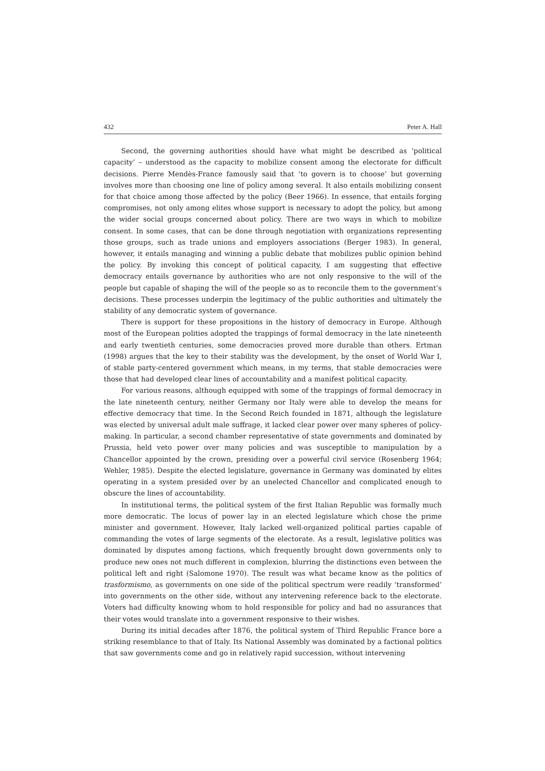432 Peter A. Hall
Second, the governing authorities should have what might be described as ‘political capacity’ – understood as the capacity to mobilize consent among the electorate for difficult decisions. Pierre Mendès-France famously said that ‘to govern is to choose’ but governing involves more than choosing one line of policy among several. It also entails mobilizing consent for that choice among those affected by the policy (Beer 1966). In essence, that entails forging compromises, not only among elites whose support is necessary to adopt the policy, but among the wider social groups concerned about policy. There are two ways in which to mobilize consent. In some cases, that can be done through negotiation with organizations representing those groups, such as trade unions and employers associations (Berger 1983). In general, however, it entails managing and winning a public debate that mobilizes public opinion behind the policy. By invoking this concept of political capacity, I am suggesting that effective democracy entails governance by authorities who are not only responsive to the will of the people but capable of shaping the will of the people so as to reconcile them to the government’s decisions. These processes underpin the legitimacy of the public authorities and ultimately the stability of any democratic system of governance.
There is support for these propositions in the history of democracy in Europe. Although most of the European polities adopted the trappings of formal democracy in the late nineteenth and early twentieth centuries, some democracies proved more durable than others. Ertman (1998) argues that the key to their stability was the development, by the onset of World War I, of stable party-centered government which means, in my terms, that stable democracies were those that had developed clear lines of accountability and a manifest political capacity.
For various reasons, although equipped with some of the trappings of formal democracy in the late nineteenth century, neither Germany nor Italy were able to develop the means for effective democracy that time. In the Second Reich founded in 1871, although the legislature was elected by universal adult male suffrage, it lacked clear power over many spheres of policy-making. In particular, a second chamber representative of state governments and dominated by Prussia, held veto power over many policies and was susceptible to manipulation by a Chancellor appointed by the crown, presiding over a powerful civil service (Rosenberg 1964; Wehler, 1985). Despite the elected legislature, governance in Germany was dominated by elites operating in a system presided over by an unelected Chancellor and complicated enough to obscure the lines of accountability.
In institutional terms, the political system of the first Italian Republic was formally much more democratic. The locus of power lay in an elected legislature which chose the prime minister and government. However, Italy lacked well-organized political parties capable of commanding the votes of large segments of the electorate. As a result, legislative politics was dominated by disputes among factions, which frequently brought down governments only to produce new ones not much different in complexion, blurring the distinctions even between the political left and right (Salomone 1970). The result was what became know as the politics of trasformismo, as governments on one side of the political spectrum were readily ‘transformed’ into governments on the other side, without any intervening reference back to the electorate. Voters had difficulty knowing whom to hold responsible for policy and had no assurances that their votes would translate into a government responsive to their wishes.
During its initial decades after 1876, the political system of Third Republic France bore a striking resemblance to that of Italy. Its National Assembly was dominated by a factional politics that saw governments come and go in relatively rapid succession, without intervening